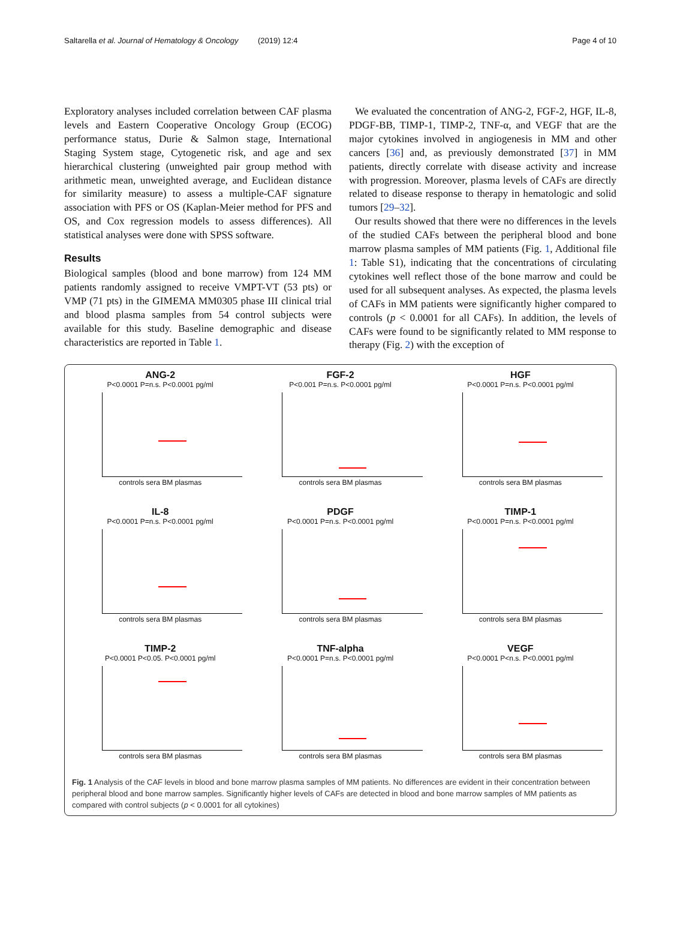Saltarella et al. Journal of Hematology & Oncology (2019) 12:4 Page 4 of 10
Exploratory analyses included correlation between CAF plasma levels and Eastern Cooperative Oncology Group (ECOG) performance status, Durie & Salmon stage, International Staging System stage, Cytogenetic risk, and age and sex hierarchical clustering (unweighted pair group method with arithmetic mean, unweighted average, and Euclidean distance for similarity measure) to assess a multiple-CAF signature association with PFS or OS (Kaplan-Meier method for PFS and OS, and Cox regression models to assess differences). All statistical analyses were done with SPSS software.
Results
Biological samples (blood and bone marrow) from 124 MM patients randomly assigned to receive VMPT-VT (53 pts) or VMP (71 pts) in the GIMEMA MM0305 phase III clinical trial and blood plasma samples from 54 control subjects were available for this study. Baseline demographic and disease characteristics are reported in Table 1.
We evaluated the concentration of ANG-2, FGF-2, HGF, IL-8, PDGF-BB, TIMP-1, TIMP-2, TNF-α, and VEGF that are the major cytokines involved in angiogenesis in MM and other cancers [36] and, as previously demonstrated [37] in MM patients, directly correlate with disease activity and increase with progression. Moreover, plasma levels of CAFs are directly related to disease response to therapy in hematologic and solid tumors [29–32].
Our results showed that there were no differences in the levels of the studied CAFs between the peripheral blood and bone marrow plasma samples of MM patients (Fig. 1, Additional file 1: Table S1), indicating that the concentrations of circulating cytokines well reflect those of the bone marrow and could be used for all subsequent analyses. As expected, the plasma levels of CAFs in MM patients were significantly higher compared to controls (p < 0.0001 for all CAFs). In addition, the levels of CAFs were found to be significantly related to MM response to therapy (Fig. 2) with the exception of
ANG-2
P<0.0001 P=n.s. P<0.0001 pg/ml
controls sera BM plasmas
FGF-2
P<0.001 P=n.s. P<0.0001 pg/ml
controls sera BM plasmas
HGF
P<0.0001 P=n.s. P<0.0001 pg/ml
controls sera BM plasmas
IL-8
P<0.0001 P=n.s. P<0.0001 pg/ml
controls sera BM plasmas
PDGF
P<0.0001 P=n.s. P<0.0001 pg/ml
controls sera BM plasmas
TIMP-1
P<0.0001 P=n.s. P<0.0001 pg/ml
controls sera BM plasmas
TIMP-2
P<0.0001 P<0.05. P<0.0001 pg/ml
controls sera BM plasmas
TNF-alpha
P<0.0001 P=n.s. P<0.0001 pg/ml
controls sera BM plasmas
VEGF
P<0.0001 P<n.s. P<0.0001 pg/ml
controls sera BM plasmas
Fig. 1 Analysis of the CAF levels in blood and bone marrow plasma samples of MM patients. No differences are evident in their concentration between peripheral blood and bone marrow samples. Significantly higher levels of CAFs are detected in blood and bone marrow samples of MM patients as compared with control subjects (p < 0.0001 for all cytokines)